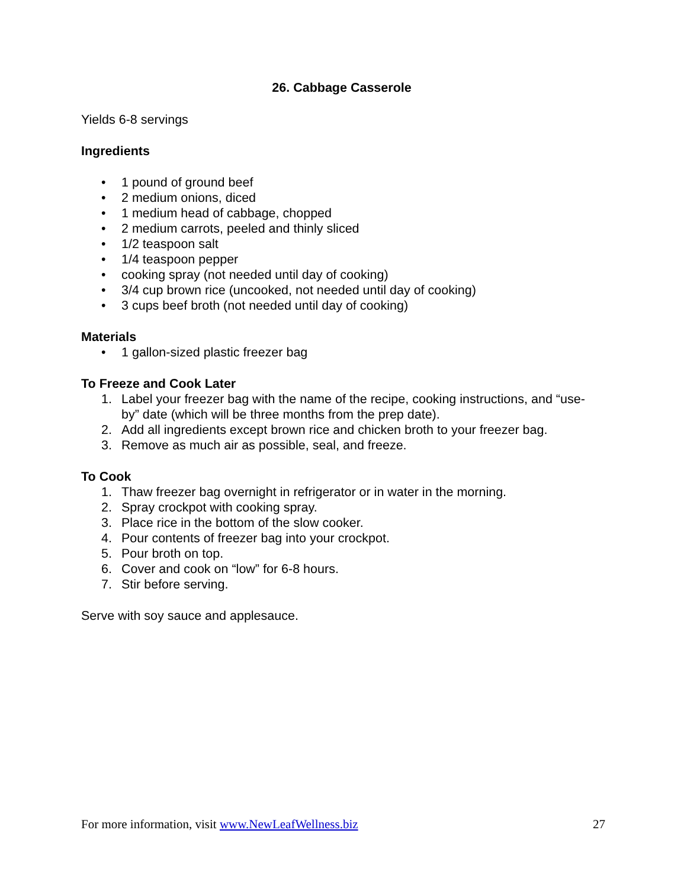26. Cabbage Casserole
Yields 6-8 servings
Ingredients
• 1 pound of ground beef
• 2 medium onions, diced
• 1 medium head of cabbage, chopped
• 2 medium carrots, peeled and thinly sliced
• 1/2 teaspoon salt
• 1/4 teaspoon pepper
• cooking spray (not needed until day of cooking)
• 3/4 cup brown rice (uncooked, not needed until day of cooking)
• 3 cups beef broth (not needed until day of cooking)
Materials
• 1 gallon-sized plastic freezer bag
To Freeze and Cook Later
1. Label your freezer bag with the name of the recipe, cooking instructions, and “use-by” date (which will be three months from the prep date).
2. Add all ingredients except brown rice and chicken broth to your freezer bag.
3. Remove as much air as possible, seal, and freeze.
To Cook
1. Thaw freezer bag overnight in refrigerator or in water in the morning.
2. Spray crockpot with cooking spray.
3. Place rice in the bottom of the slow cooker.
4. Pour contents of freezer bag into your crockpot.
5. Pour broth on top.
6. Cover and cook on “low” for 6-8 hours.
7. Stir before serving.
Serve with soy sauce and applesauce.
For more information, visit www.NewLeafWellness.biz 27